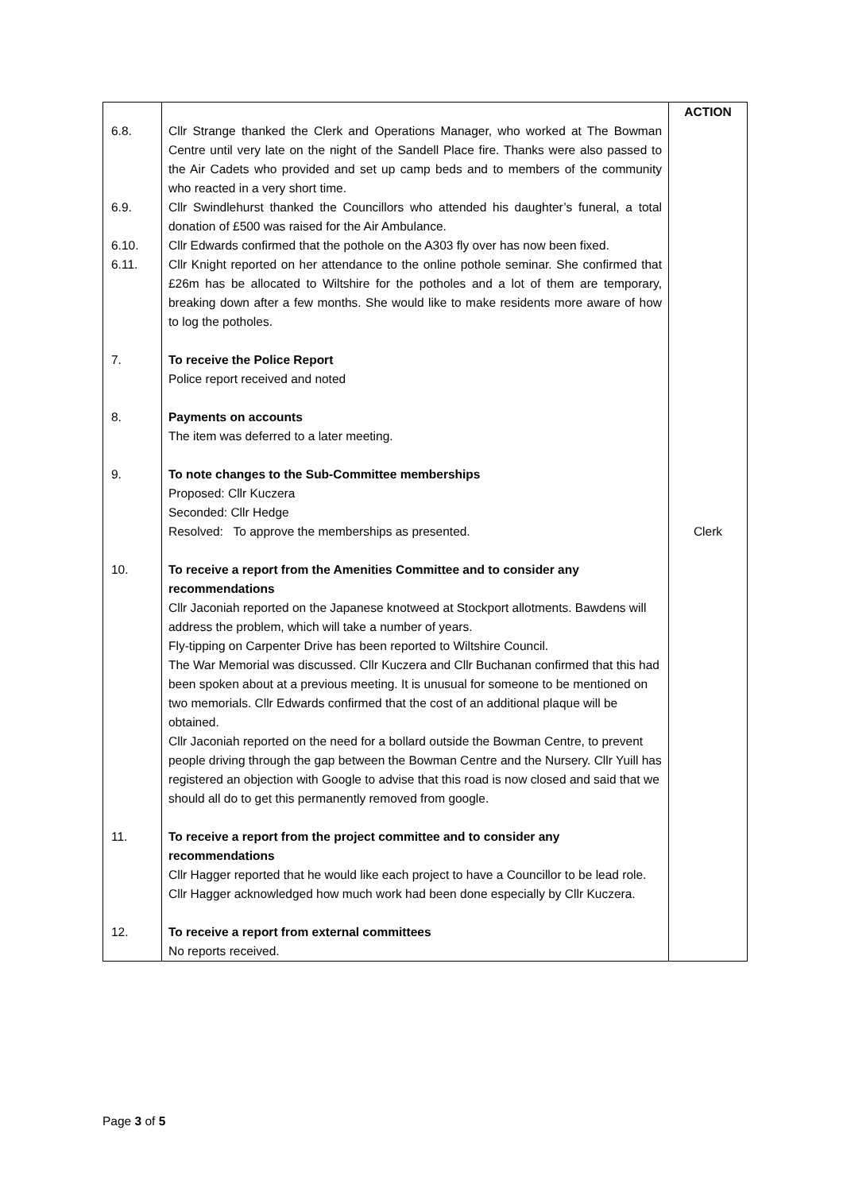| | | ACTION |
| 6.8. | Cllr Strange thanked the Clerk and Operations Manager, who worked at The Bowman Centre until very late on the night of the Sandell Place fire. Thanks were also passed to the Air Cadets who provided and set up camp beds and to members of the community who reacted in a very short time. | |
| 6.9. | Cllr Swindlehurst thanked the Councillors who attended his daughter’s funeral, a total donation of £500 was raised for the Air Ambulance. | |
| 6.10. | Cllr Edwards confirmed that the pothole on the A303 fly over has now been fixed. | |
| 6.11. | Cllr Knight reported on her attendance to the online pothole seminar. She confirmed that £26m has be allocated to Wiltshire for the potholes and a lot of them are temporary, breaking down after a few months. She would like to make residents more aware of how to log the potholes. | |
| 7. | To receive the Police Report Police report received and noted | |
| 8. | Payments on accounts The item was deferred to a later meeting. | |
| 9. | To note changes to the Sub-Committee memberships Proposed: Cllr Kuczera Seconded: Cllr Hedge Resolved: To approve the memberships as presented. | Clerk |
| 10. | To receive a report from the Amenities Committee and to consider any recommendations Cllr Jaconiah reported on the Japanese knotweed at Stockport allotments. Bawdens will address the problem, which will take a number of years. Fly-tipping on Carpenter Drive has been reported to Wiltshire Council. The War Memorial was discussed. Cllr Kuczera and Cllr Buchanan confirmed that this had been spoken about at a previous meeting. It is unusual for someone to be mentioned on two memorials. Cllr Edwards confirmed that the cost of an additional plaque will be obtained. Cllr Jaconiah reported on the need for a bollard outside the Bowman Centre, to prevent people driving through the gap between the Bowman Centre and the Nursery. Cllr Yuill has registered an objection with Google to advise that this road is now closed and said that we should all do to get this permanently removed from google. | |
| 11. | To receive a report from the project committee and to consider any recommendations Cllr Hagger reported that he would like each project to have a Councillor to be lead role. Cllr Hagger acknowledged how much work had been done especially by Cllr Kuczera. | |
| 12. | To receive a report from external committees No reports received. | |
Page 3 of 5